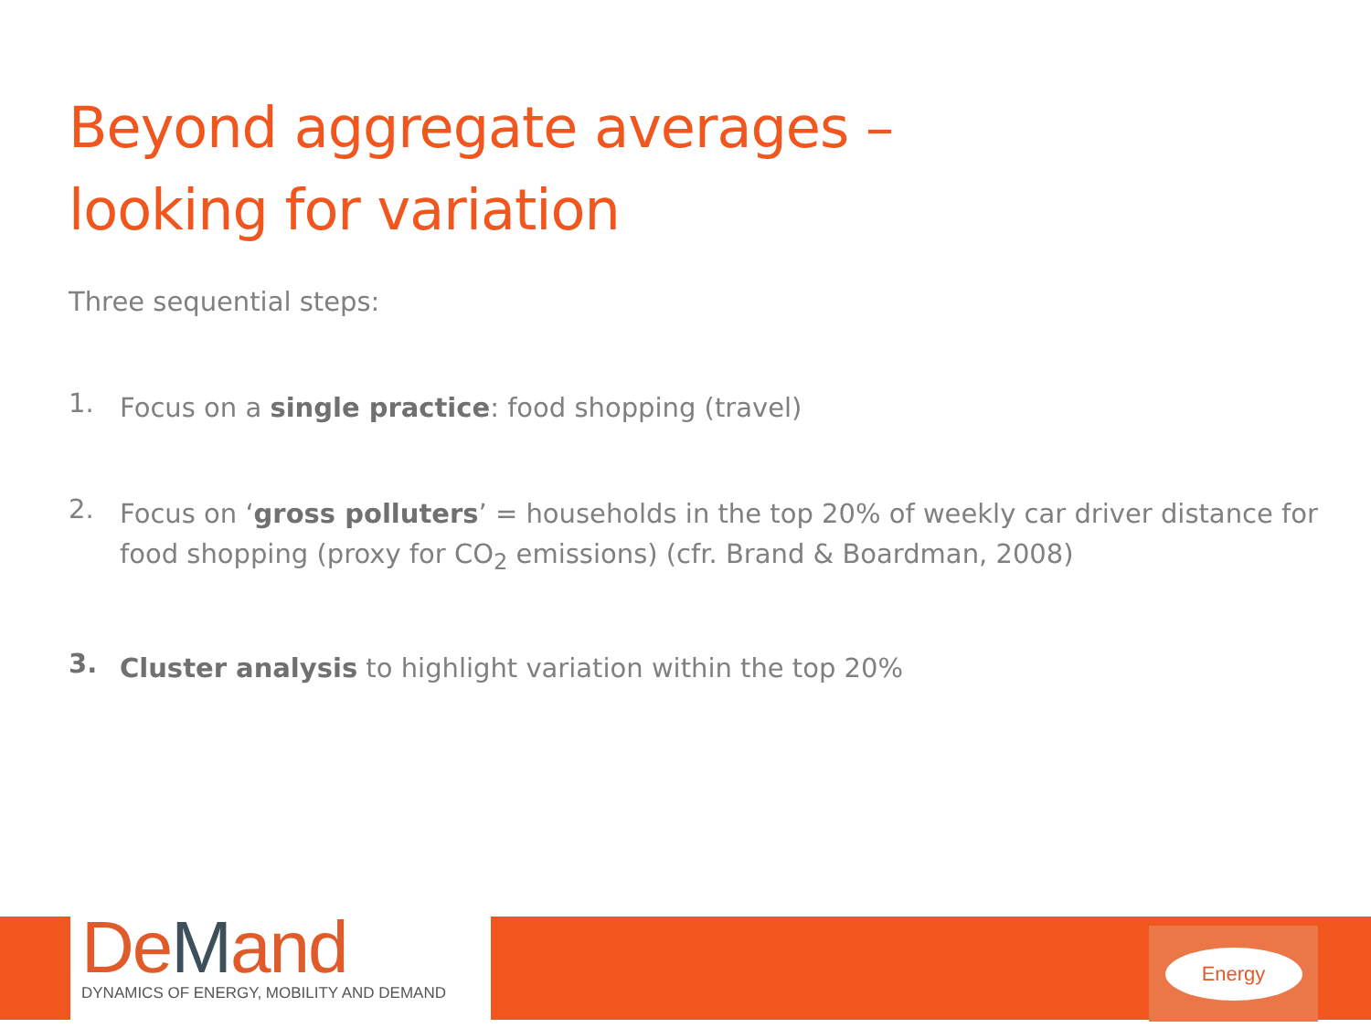Beyond aggregate averages –
looking for variation
Three sequential steps:
1.
Focus on a single practice: food shopping (travel)
2.
Focus on ‘gross polluters’ = households in the top 20% of weekly car driver distance for food shopping (proxy for CO<sub>2</sub> emissions) (cfr. Brand & Boardman, 2008)
3.
Cluster analysis to highlight variation within the top 20%
DeMand
DYNAMICS OF ENERGY, MOBILITY AND DEMAND
Energy